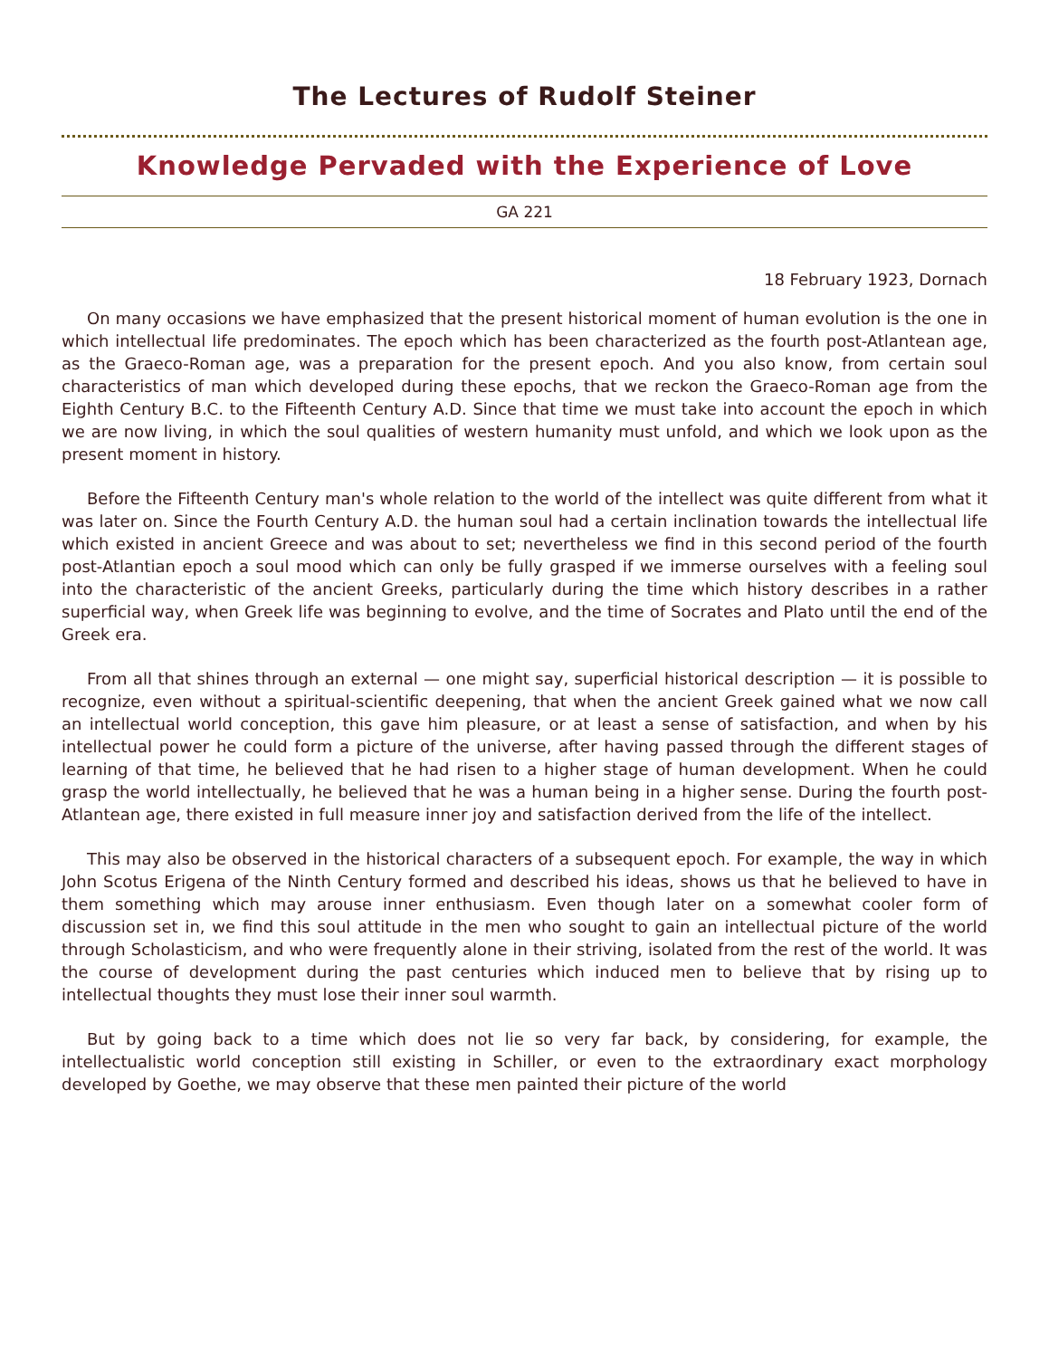The Lectures of Rudolf Steiner
Knowledge Pervaded with the Experience of Love
GA 221
18 February 1923, Dornach
On many occasions we have emphasized that the present historical moment of human evolution is the one in which intellectual life predominates. The epoch which has been characterized as the fourth post-Atlantean age, as the Graeco-Roman age, was a preparation for the present epoch. And you also know, from certain soul characteristics of man which developed during these epochs, that we reckon the Graeco-Roman age from the Eighth Century B.C. to the Fifteenth Century A.D. Since that time we must take into account the epoch in which we are now living, in which the soul qualities of western humanity must unfold, and which we look upon as the present moment in history.
Before the Fifteenth Century man's whole relation to the world of the intellect was quite different from what it was later on. Since the Fourth Century A.D. the human soul had a certain inclination towards the intellectual life which existed in ancient Greece and was about to set; nevertheless we find in this second period of the fourth post-Atlantian epoch a soul mood which can only be fully grasped if we immerse ourselves with a feeling soul into the characteristic of the ancient Greeks, particularly during the time which history describes in a rather superficial way, when Greek life was beginning to evolve, and the time of Socrates and Plato until the end of the Greek era.
From all that shines through an external — one might say, superficial historical description — it is possible to recognize, even without a spiritual-scientific deepening, that when the ancient Greek gained what we now call an intellectual world conception, this gave him pleasure, or at least a sense of satisfaction, and when by his intellectual power he could form a picture of the universe, after having passed through the different stages of learning of that time, he believed that he had risen to a higher stage of human development. When he could grasp the world intellectually, he believed that he was a human being in a higher sense. During the fourth post-Atlantean age, there existed in full measure inner joy and satisfaction derived from the life of the intellect.
This may also be observed in the historical characters of a subsequent epoch. For example, the way in which John Scotus Erigena of the Ninth Century formed and described his ideas, shows us that he believed to have in them something which may arouse inner enthusiasm. Even though later on a somewhat cooler form of discussion set in, we find this soul attitude in the men who sought to gain an intellectual picture of the world through Scholasticism, and who were frequently alone in their striving, isolated from the rest of the world. It was the course of development during the past centuries which induced men to believe that by rising up to intellectual thoughts they must lose their inner soul warmth.
But by going back to a time which does not lie so very far back, by considering, for example, the intellectualistic world conception still existing in Schiller, or even to the extraordinary exact morphology developed by Goethe, we may observe that these men painted their picture of the world